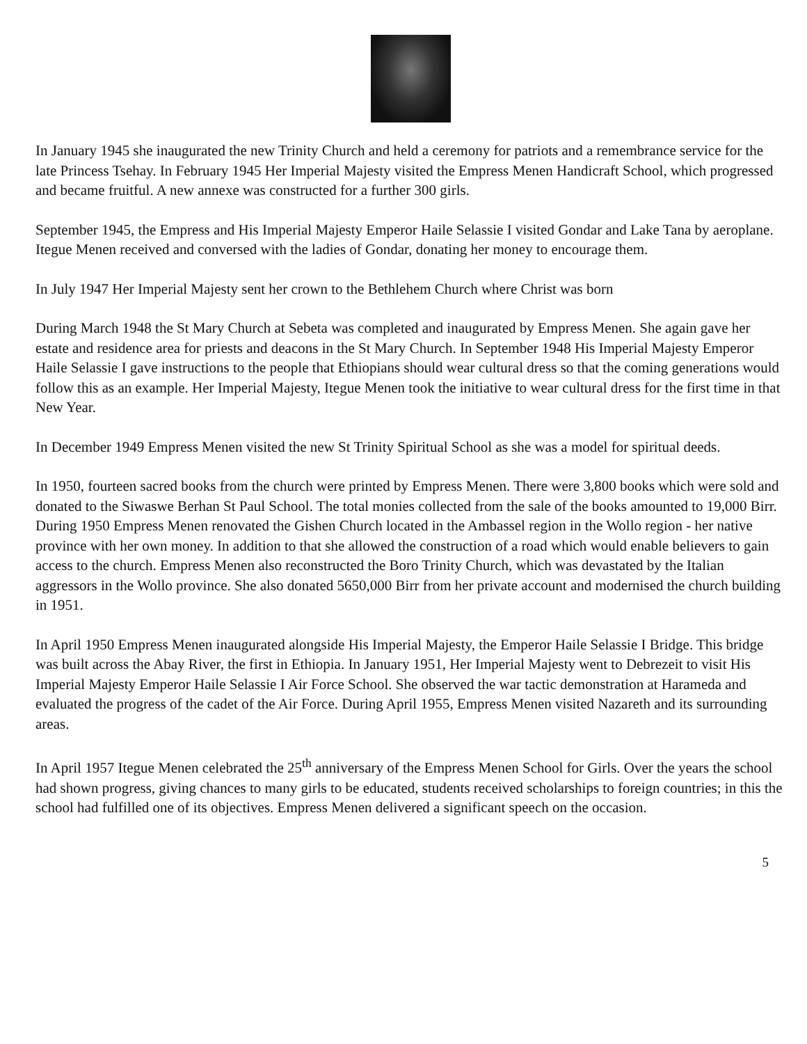In January 1945 she inaugurated the new Trinity Church and held a ceremony for patriots and a remembrance service for the late Princess Tsehay. In February 1945 Her Imperial Majesty visited the Empress Menen Handicraft School, which progressed and became fruitful. A new annexe was constructed for a further 300 girls.
September 1945, the Empress and His Imperial Majesty Emperor Haile Selassie I visited Gondar and Lake Tana by aeroplane. Itegue Menen received and conversed with the ladies of Gondar, donating her money to encourage them.
In July 1947 Her Imperial Majesty sent her crown to the Bethlehem Church where Christ was born
During March 1948 the St Mary Church at Sebeta was completed and inaugurated by Empress Menen. She again gave her estate and residence area for priests and deacons in the St Mary Church. In September 1948 His Imperial Majesty Emperor Haile Selassie I gave instructions to the people that Ethiopians should wear cultural dress so that the coming generations would follow this as an example. Her Imperial Majesty, Itegue Menen took the initiative to wear cultural dress for the first time in that New Year.
In December 1949 Empress Menen visited the new St Trinity Spiritual School as she was a model for spiritual deeds.
In 1950, fourteen sacred books from the church were printed by Empress Menen. There were 3,800 books which were sold and donated to the Siwaswe Berhan St Paul School. The total monies collected from the sale of the books amounted to 19,000 Birr. During 1950 Empress Menen renovated the Gishen Church located in the Ambassel region in the Wollo region - her native province with her own money. In addition to that she allowed the construction of a road which would enable believers to gain access to the church. Empress Menen also reconstructed the Boro Trinity Church, which was devastated by the Italian aggressors in the Wollo province. She also donated 5650,000 Birr from her private account and modernised the church building in 1951.
In April 1950 Empress Menen inaugurated alongside His Imperial Majesty, the Emperor Haile Selassie I Bridge. This bridge was built across the Abay River, the first in Ethiopia. In January 1951, Her Imperial Majesty went to Debrezeit to visit His Imperial Majesty Emperor Haile Selassie I Air Force School. She observed the war tactic demonstration at Harameda and evaluated the progress of the cadet of the Air Force. During April 1955, Empress Menen visited Nazareth and its surrounding areas.
In April 1957 Itegue Menen celebrated the 25<sup>th</sup> anniversary of the Empress Menen School for Girls. Over the years the school had shown progress, giving chances to many girls to be educated, students received scholarships to foreign countries; in this the school had fulfilled one of its objectives. Empress Menen delivered a significant speech on the occasion.
5